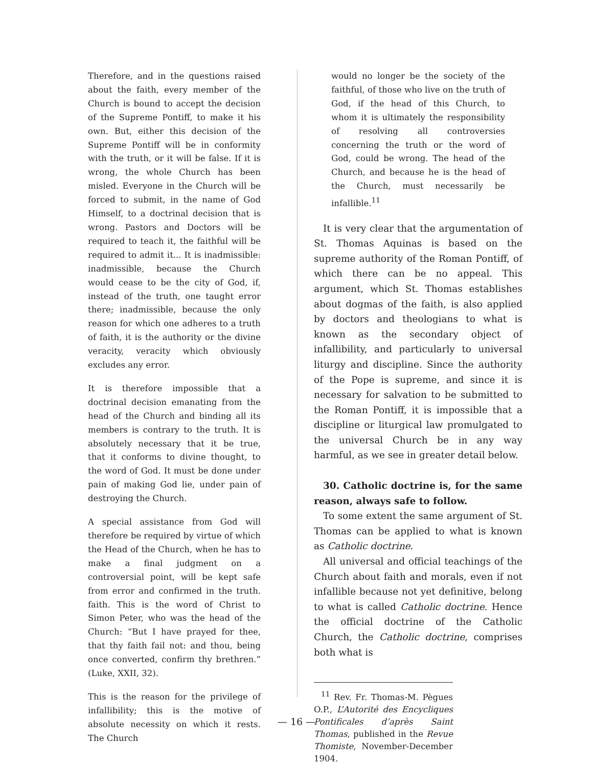Therefore, and in the questions raised about the faith, every member of the Church is bound to accept the decision of the Supreme Pontiff, to make it his own. But, either this decision of the Supreme Pontiff will be in conformity with the truth, or it will be false. If it is wrong, the whole Church has been misled. Everyone in the Church will be forced to submit, in the name of God Himself, to a doctrinal decision that is wrong. Pastors and Doctors will be required to teach it, the faithful will be required to admit it... It is inadmissible: inadmissible, because the Church would cease to be the city of God, if, instead of the truth, one taught error there; inadmissible, because the only reason for which one adheres to a truth of faith, it is the authority or the divine veracity, veracity which obviously excludes any error.
It is therefore impossible that a doctrinal decision emanating from the head of the Church and binding all its members is contrary to the truth. It is absolutely necessary that it be true, that it conforms to divine thought, to the word of God. It must be done under pain of making God lie, under pain of destroying the Church.
A special assistance from God will therefore be required by virtue of which the Head of the Church, when he has to make a final judgment on a controversial point, will be kept safe from error and confirmed in the truth. faith. This is the word of Christ to Simon Peter, who was the head of the Church: “But I have prayed for thee, that thy faith fail not: and thou, being once converted, confirm thy brethren.” (Luke, XXII, 32).
This is the reason for the privilege of infallibility; this is the motive of absolute necessity on which it rests. The Church
would no longer be the society of the faithful, of those who live on the truth of God, if the head of this Church, to whom it is ultimately the responsibility of resolving all controversies concerning the truth or the word of God, could be wrong. The head of the Church, and because he is the head of the Church, must necessarily be infallible.<sup>11</sup>
It is very clear that the argumentation of St. Thomas Aquinas is based on the supreme authority of the Roman Pontiff, of which there can be no appeal. This argument, which St. Thomas establishes about dogmas of the faith, is also applied by doctors and theologians to what is known as the secondary object of infallibility, and particularly to universal liturgy and discipline. Since the authority of the Pope is supreme, and since it is necessary for salvation to be submitted to the Roman Pontiff, it is impossible that a discipline or liturgical law promulgated to the universal Church be in any way harmful, as we see in greater detail below.
30. Catholic doctrine is, for the same reason, always safe to follow.
To some extent the same argument of St. Thomas can be applied to what is known as Catholic doctrine.
All universal and official teachings of the Church about faith and morals, even if not infallible because not yet definitive, belong to what is called Catholic doctrine. Hence the official doctrine of the Catholic Church, the Catholic doctrine, comprises both what is
<sup>11</sup> Rev. Fr. Thomas-M. Pègues O.P., L’Autorité des Encycliques Pontificales d’après Saint Thomas, published in the Revue Thomiste, November-December 1904.
— 16 —